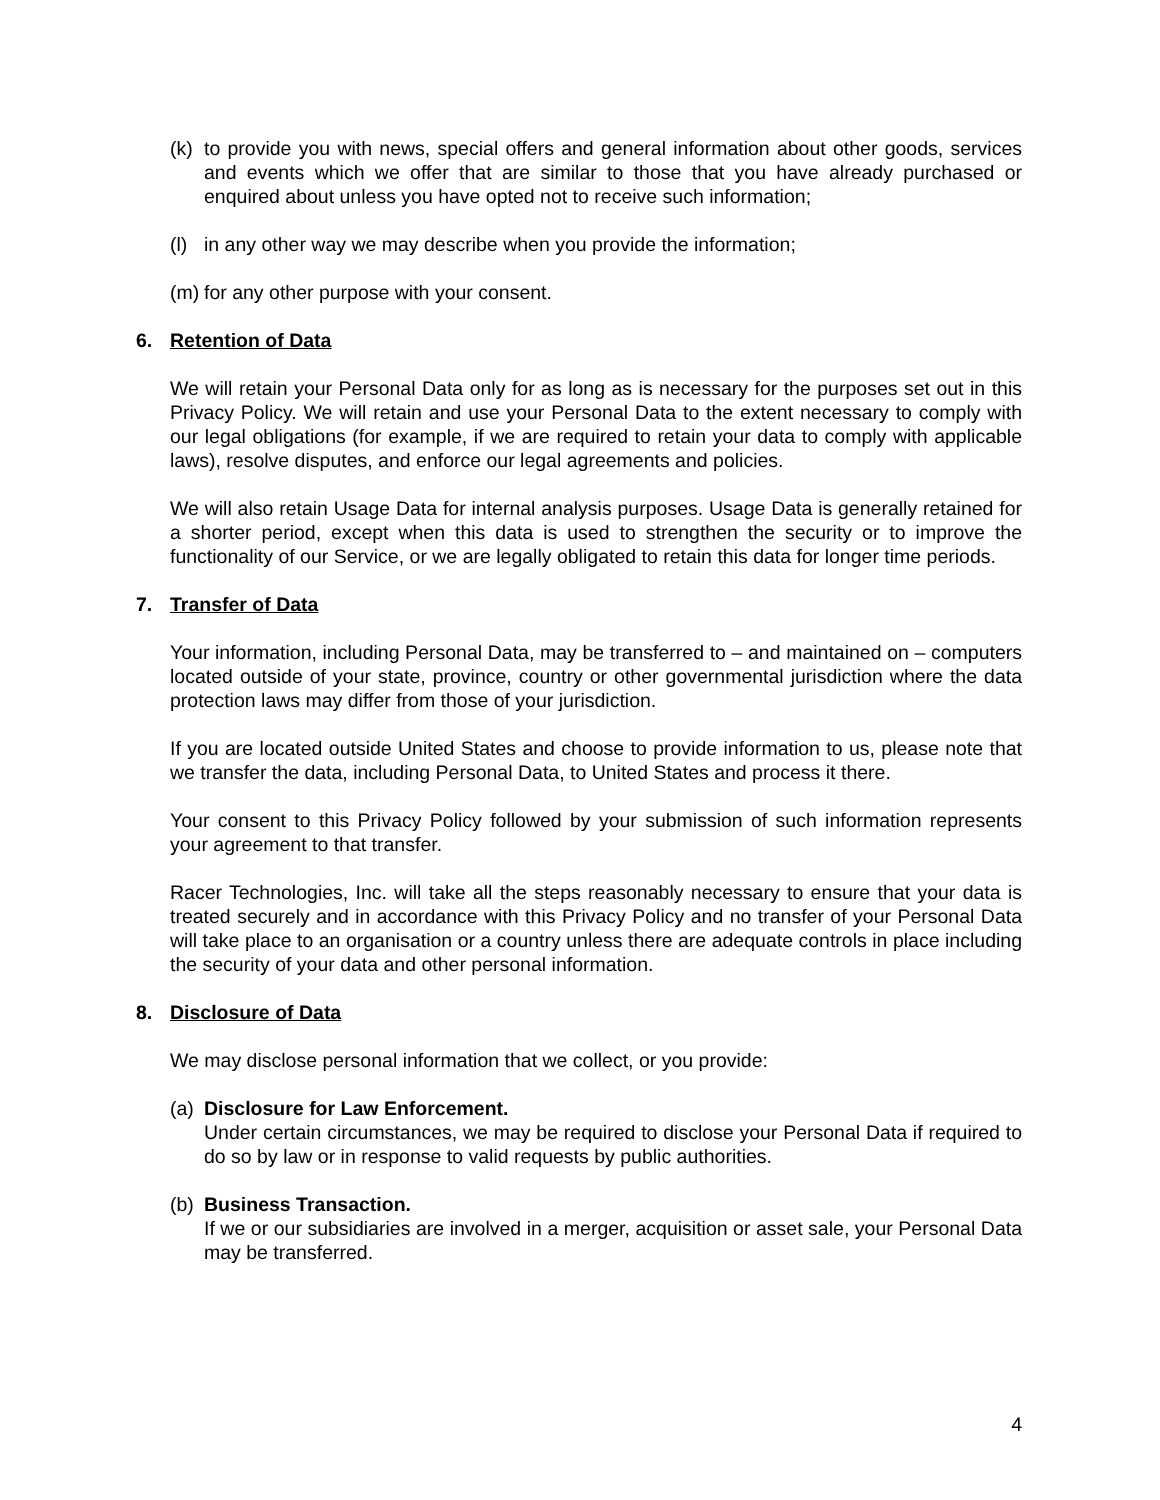(k) to provide you with news, special offers and general information about other goods, services and events which we offer that are similar to those that you have already purchased or enquired about unless you have opted not to receive such information;
(l) in any other way we may describe when you provide the information;
(m) for any other purpose with your consent.
6. Retention of Data
We will retain your Personal Data only for as long as is necessary for the purposes set out in this Privacy Policy. We will retain and use your Personal Data to the extent necessary to comply with our legal obligations (for example, if we are required to retain your data to comply with applicable laws), resolve disputes, and enforce our legal agreements and policies.
We will also retain Usage Data for internal analysis purposes. Usage Data is generally retained for a shorter period, except when this data is used to strengthen the security or to improve the functionality of our Service, or we are legally obligated to retain this data for longer time periods.
7. Transfer of Data
Your information, including Personal Data, may be transferred to – and maintained on – computers located outside of your state, province, country or other governmental jurisdiction where the data protection laws may differ from those of your jurisdiction.
If you are located outside United States and choose to provide information to us, please note that we transfer the data, including Personal Data, to United States and process it there.
Your consent to this Privacy Policy followed by your submission of such information represents your agreement to that transfer.
Racer Technologies, Inc. will take all the steps reasonably necessary to ensure that your data is treated securely and in accordance with this Privacy Policy and no transfer of your Personal Data will take place to an organisation or a country unless there are adequate controls in place including the security of your data and other personal information.
8. Disclosure of Data
We may disclose personal information that we collect, or you provide:
(a) Disclosure for Law Enforcement.
Under certain circumstances, we may be required to disclose your Personal Data if required to do so by law or in response to valid requests by public authorities.
(b) Business Transaction.
If we or our subsidiaries are involved in a merger, acquisition or asset sale, your Personal Data may be transferred.
4